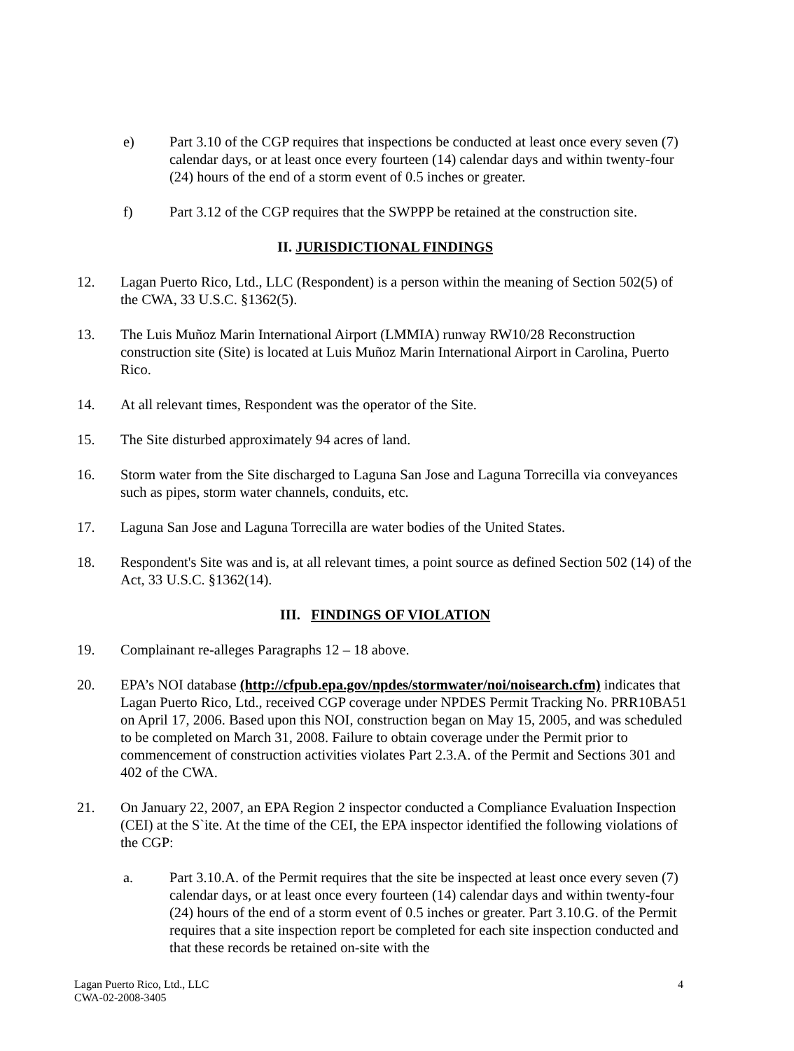e) Part 3.10 of the CGP requires that inspections be conducted at least once every seven (7) calendar days, or at least once every fourteen (14) calendar days and within twenty-four (24) hours of the end of a storm event of 0.5 inches or greater.
f) Part 3.12 of the CGP requires that the SWPPP be retained at the construction site.
II. JURISDICTIONAL FINDINGS
12. Lagan Puerto Rico, Ltd., LLC (Respondent) is a person within the meaning of Section 502(5) of the CWA, 33 U.S.C. §1362(5).
13. The Luis Muñoz Marin International Airport (LMMIA) runway RW10/28 Reconstruction construction site (Site) is located at Luis Muñoz Marin International Airport in Carolina, Puerto Rico.
14. At all relevant times, Respondent was the operator of the Site.
15. The Site disturbed approximately 94 acres of land.
16. Storm water from the Site discharged to Laguna San Jose and Laguna Torrecilla via conveyances such as pipes, storm water channels, conduits, etc.
17. Laguna San Jose and Laguna Torrecilla are water bodies of the United States.
18. Respondent's Site was and is, at all relevant times, a point source as defined Section 502 (14) of the Act, 33 U.S.C. §1362(14).
III. FINDINGS OF VIOLATION
19. Complainant re-alleges Paragraphs 12 – 18 above.
20. EPA’s NOI database (http://cfpub.epa.gov/npdes/stormwater/noi/noisearch.cfm) indicates that Lagan Puerto Rico, Ltd., received CGP coverage under NPDES Permit Tracking No. PRR10BA51 on April 17, 2006. Based upon this NOI, construction began on May 15, 2005, and was scheduled to be completed on March 31, 2008. Failure to obtain coverage under the Permit prior to commencement of construction activities violates Part 2.3.A. of the Permit and Sections 301 and 402 of the CWA.
21. On January 22, 2007, an EPA Region 2 inspector conducted a Compliance Evaluation Inspection (CEI) at the S`ite. At the time of the CEI, the EPA inspector identified the following violations of the CGP:
a. Part 3.10.A. of the Permit requires that the site be inspected at least once every seven (7) calendar days, or at least once every fourteen (14) calendar days and within twenty-four (24) hours of the end of a storm event of 0.5 inches or greater. Part 3.10.G. of the Permit requires that a site inspection report be completed for each site inspection conducted and that these records be retained on-site with the
Lagan Puerto Rico, Ltd., LLC
CWA-02-2008-3405
4